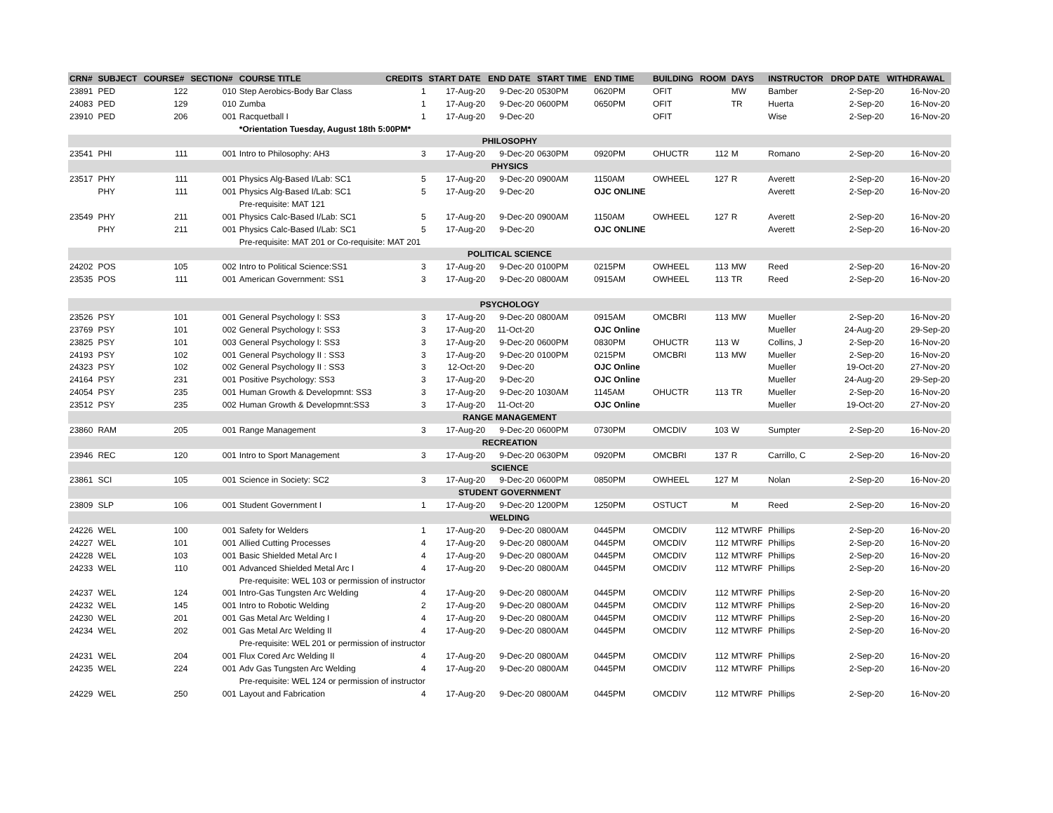| CRN# | SUBJECT | COURSE# | SECTION# | COURSE TITLE | CREDITS | START DATE | END DATE | START TIME | END TIME | BUILDING | ROOM | DAYS | INSTRUCTOR | DROP DATE | WITHDRAWAL |
| --- | --- | --- | --- | --- | --- | --- | --- | --- | --- | --- | --- | --- | --- | --- | --- |
| 23891 | PED | 122 | 010 | Step Aerobics-Body Bar Class | 1 | 17-Aug-20 | 9-Dec-20 | 0530PM | 0620PM | OFIT | | MW | Bamber | 2-Sep-20 | 16-Nov-20 |
| 24083 | PED | 129 | 010 | Zumba | 1 | 17-Aug-20 | 9-Dec-20 | 0600PM | 0650PM | OFIT | | TR | Huerta | 2-Sep-20 | 16-Nov-20 |
| 23910 | PED | 206 | 001 | Racquetball I | 1 | 17-Aug-20 | 9-Dec-20 | | | OFIT | | | Wise | 2-Sep-20 | 16-Nov-20 |
| | | | | *Orientation Tuesday, August 18th 5:00PM* | | | | | | | | | | | |
| PHILOSOPHY | | | | | | | | | | | | | | | |
| 23541 | PHI | 111 | 001 | Intro to Philosophy: AH3 | 3 | 17-Aug-20 | 9-Dec-20 | 0630PM | 0920PM | OHUCTR | 112 | M | Romano | 2-Sep-20 | 16-Nov-20 |
| PHYSICS | | | | | | | | | | | | | | | |
| 23517 | PHY | 111 | 001 | Physics Alg-Based I/Lab: SC1 | 5 | 17-Aug-20 | 9-Dec-20 | 0900AM | 1150AM | OWHEEL | 127 | R | Averett | 2-Sep-20 | 16-Nov-20 |
| | PHY | 111 | 001 | Physics Alg-Based I/Lab: SC1 | 5 | 17-Aug-20 | 9-Dec-20 | | OJC ONLINE | | | | Averett | 2-Sep-20 | 16-Nov-20 |
| | | | | Pre-requisite: MAT 121 | | | | | | | | | | | |
| 23549 | PHY | 211 | 001 | Physics Calc-Based I/Lab: SC1 | 5 | 17-Aug-20 | 9-Dec-20 | 0900AM | 1150AM | OWHEEL | 127 | R | Averett | 2-Sep-20 | 16-Nov-20 |
| | PHY | 211 | 001 | Physics Calc-Based I/Lab: SC1 | 5 | 17-Aug-20 | 9-Dec-20 | | OJC ONLINE | | | | Averett | 2-Sep-20 | 16-Nov-20 |
| | | | | Pre-requisite: MAT 201 or Co-requisite: MAT 201 | | | | | | | | | | | |
| POLITICAL SCIENCE | | | | | | | | | | | | | | | |
| 24202 | POS | 105 | 002 | Intro to Political Science:SS1 | 3 | 17-Aug-20 | 9-Dec-20 | 0100PM | 0215PM | OWHEEL | 113 | MW | Reed | 2-Sep-20 | 16-Nov-20 |
| 23535 | POS | 111 | 001 | American Government: SS1 | 3 | 17-Aug-20 | 9-Dec-20 | 0800AM | 0915AM | OWHEEL | 113 | TR | Reed | 2-Sep-20 | 16-Nov-20 |
| PSYCHOLOGY | | | | | | | | | | | | | | | |
| 23526 | PSY | 101 | 001 | General Psychology I: SS3 | 3 | 17-Aug-20 | 9-Dec-20 | 0800AM | 0915AM | OMCBRI | 113 | MW | Mueller | 2-Sep-20 | 16-Nov-20 |
| 23769 | PSY | 101 | 002 | General Psychology I: SS3 | 3 | 17-Aug-20 | 11-Oct-20 | | OJC Online | | | | Mueller | 24-Aug-20 | 29-Sep-20 |
| 23825 | PSY | 101 | 003 | General Psychology I: SS3 | 3 | 17-Aug-20 | 9-Dec-20 | 0600PM | 0830PM | OHUCTR | 113 | W | Collins, J | 2-Sep-20 | 16-Nov-20 |
| 24193 | PSY | 102 | 001 | General Psychology II : SS3 | 3 | 17-Aug-20 | 9-Dec-20 | 0100PM | 0215PM | OMCBRI | 113 | MW | Mueller | 2-Sep-20 | 16-Nov-20 |
| 24323 | PSY | 102 | 002 | General Psychology II : SS3 | 3 | 12-Oct-20 | 9-Dec-20 | | OJC Online | | | | Mueller | 19-Oct-20 | 27-Nov-20 |
| 24164 | PSY | 231 | 001 | Positive Psychology: SS3 | 3 | 17-Aug-20 | 9-Dec-20 | | OJC Online | | | | Mueller | 24-Aug-20 | 29-Sep-20 |
| 24054 | PSY | 235 | 001 | Human Growth & Developmnt: SS3 | 3 | 17-Aug-20 | 9-Dec-20 | 1030AM | 1145AM | OHUCTR | 113 | TR | Mueller | 2-Sep-20 | 16-Nov-20 |
| 23512 | PSY | 235 | 002 | Human Growth & Developmnt:SS3 | 3 | 17-Aug-20 | 11-Oct-20 | | OJC Online | | | | Mueller | 19-Oct-20 | 27-Nov-20 |
| RANGE MANAGEMENT | | | | | | | | | | | | | | | |
| 23860 | RAM | 205 | 001 | Range Management | 3 | 17-Aug-20 | 9-Dec-20 | 0600PM | 0730PM | OMCDIV | 103 | W | Sumpter | 2-Sep-20 | 16-Nov-20 |
| RECREATION | | | | | | | | | | | | | | | |
| 23946 | REC | 120 | 001 | Intro to Sport Management | 3 | 17-Aug-20 | 9-Dec-20 | 0630PM | 0920PM | OMCBRI | 137 | R | Carrillo, C | 2-Sep-20 | 16-Nov-20 |
| SCIENCE | | | | | | | | | | | | | | | |
| 23861 | SCI | 105 | 001 | Science in Society: SC2 | 3 | 17-Aug-20 | 9-Dec-20 | 0600PM | 0850PM | OWHEEL | 127 | M | Nolan | 2-Sep-20 | 16-Nov-20 |
| STUDENT GOVERNMENT | | | | | | | | | | | | | | | |
| 23809 | SLP | 106 | 001 | Student Government I | 1 | 17-Aug-20 | 9-Dec-20 | 1200PM | 1250PM | OSTUCT | | M | Reed | 2-Sep-20 | 16-Nov-20 |
| WELDING | | | | | | | | | | | | | | | |
| 24226 | WEL | 100 | 001 | Safety for Welders | 1 | 17-Aug-20 | 9-Dec-20 | 0800AM | 0445PM | OMCDIV | 112 | MTWRF | Phillips | 2-Sep-20 | 16-Nov-20 |
| 24227 | WEL | 101 | 001 | Allied Cutting Processes | 4 | 17-Aug-20 | 9-Dec-20 | 0800AM | 0445PM | OMCDIV | 112 | MTWRF | Phillips | 2-Sep-20 | 16-Nov-20 |
| 24228 | WEL | 103 | 001 | Basic Shielded Metal Arc I | 4 | 17-Aug-20 | 9-Dec-20 | 0800AM | 0445PM | OMCDIV | 112 | MTWRF | Phillips | 2-Sep-20 | 16-Nov-20 |
| 24233 | WEL | 110 | 001 | Advanced Shielded Metal Arc I | 4 | 17-Aug-20 | 9-Dec-20 | 0800AM | 0445PM | OMCDIV | 112 | MTWRF | Phillips | 2-Sep-20 | 16-Nov-20 |
| | | | | Pre-requisite: WEL 103 or permission of instructor | | | | | | | | | | | |
| 24237 | WEL | 124 | 001 | Intro-Gas Tungsten Arc Welding | 4 | 17-Aug-20 | 9-Dec-20 | 0800AM | 0445PM | OMCDIV | 112 | MTWRF | Phillips | 2-Sep-20 | 16-Nov-20 |
| 24232 | WEL | 145 | 001 | Intro to Robotic Welding | 2 | 17-Aug-20 | 9-Dec-20 | 0800AM | 0445PM | OMCDIV | 112 | MTWRF | Phillips | 2-Sep-20 | 16-Nov-20 |
| 24230 | WEL | 201 | 001 | Gas Metal Arc Welding I | 4 | 17-Aug-20 | 9-Dec-20 | 0800AM | 0445PM | OMCDIV | 112 | MTWRF | Phillips | 2-Sep-20 | 16-Nov-20 |
| 24234 | WEL | 202 | 001 | Gas Metal Arc Welding II | 4 | 17-Aug-20 | 9-Dec-20 | 0800AM | 0445PM | OMCDIV | 112 | MTWRF | Phillips | 2-Sep-20 | 16-Nov-20 |
| | | | | Pre-requisite: WEL 201 or permission of instructor | | | | | | | | | | | |
| 24231 | WEL | 204 | 001 | Flux Cored Arc Welding II | 4 | 17-Aug-20 | 9-Dec-20 | 0800AM | 0445PM | OMCDIV | 112 | MTWRF | Phillips | 2-Sep-20 | 16-Nov-20 |
| 24235 | WEL | 224 | 001 | Adv Gas Tungsten Arc Welding | 4 | 17-Aug-20 | 9-Dec-20 | 0800AM | 0445PM | OMCDIV | 112 | MTWRF | Phillips | 2-Sep-20 | 16-Nov-20 |
| | | | | Pre-requisite: WEL 124 or permission of instructor | | | | | | | | | | | |
| 24229 | WEL | 250 | 001 | Layout and Fabrication | 4 | 17-Aug-20 | 9-Dec-20 | 0800AM | 0445PM | OMCDIV | 112 | MTWRF | Phillips | 2-Sep-20 | 16-Nov-20 |